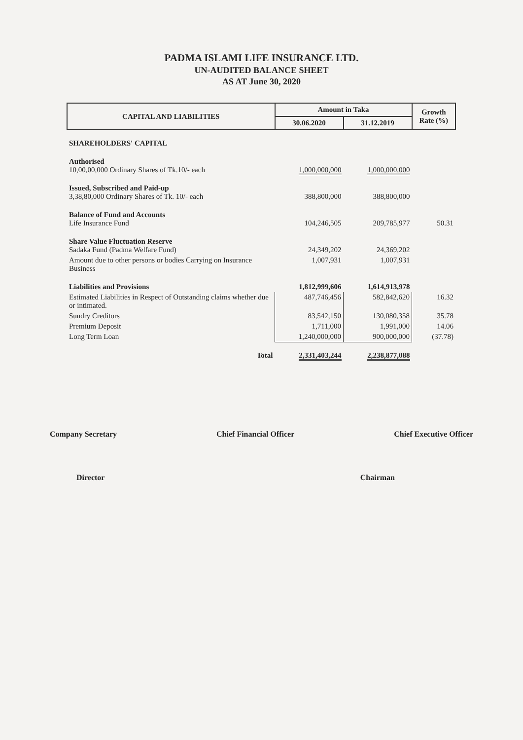PADMA ISLAMI LIFE INSURANCE LTD.
UN-AUDITED BALANCE SHEET
AS AT June 30, 2020
| CAPITAL AND LIABILITIES | Amount in Taka | | Growth Rate (%) |
| --- | --- | --- | --- |
| | 30.06.2020 | 31.12.2019 | |
| SHAREHOLDERS' CAPITAL | | | |
| Authorised 10,00,00,000 Ordinary Shares of Tk.10/- each | 1,000,000,000 | 1,000,000,000 | |
| Issued, Subscribed and Paid-up 3,38,80,000 Ordinary Shares of Tk. 10/- each | 388,800,000 | 388,800,000 | |
| Balance of Fund and Accounts Life Insurance Fund | 104,246,505 | 209,785,977 | 50.31 |
| Share Value Fluctuation Reserve Sadaka Fund (Padma Welfare Fund) | 24,349,202 | 24,369,202 | |
| Amount due to other persons or bodies Carrying on Insurance Business | 1,007,931 | 1,007,931 | |
| Liabilities and Provisions | 1,812,999,606 | 1,614,913,978 | |
| Estimated Liabilities in Respect of Outstanding claims whether due or intimated. | 487,746,456 | 582,842,620 | 16.32 |
| Sundry Creditors | 83,542,150 | 130,080,358 | 35.78 |
| Premium Deposit | 1,711,000 | 1,991,000 | 14.06 |
| Long Term Loan | 1,240,000,000 | 900,000,000 | (37.78) |
| Total | 2,331,403,244 | 2,238,877,088 | |
Company Secretary Chief Financial Officer Chief Executive Officer
Director Chairman